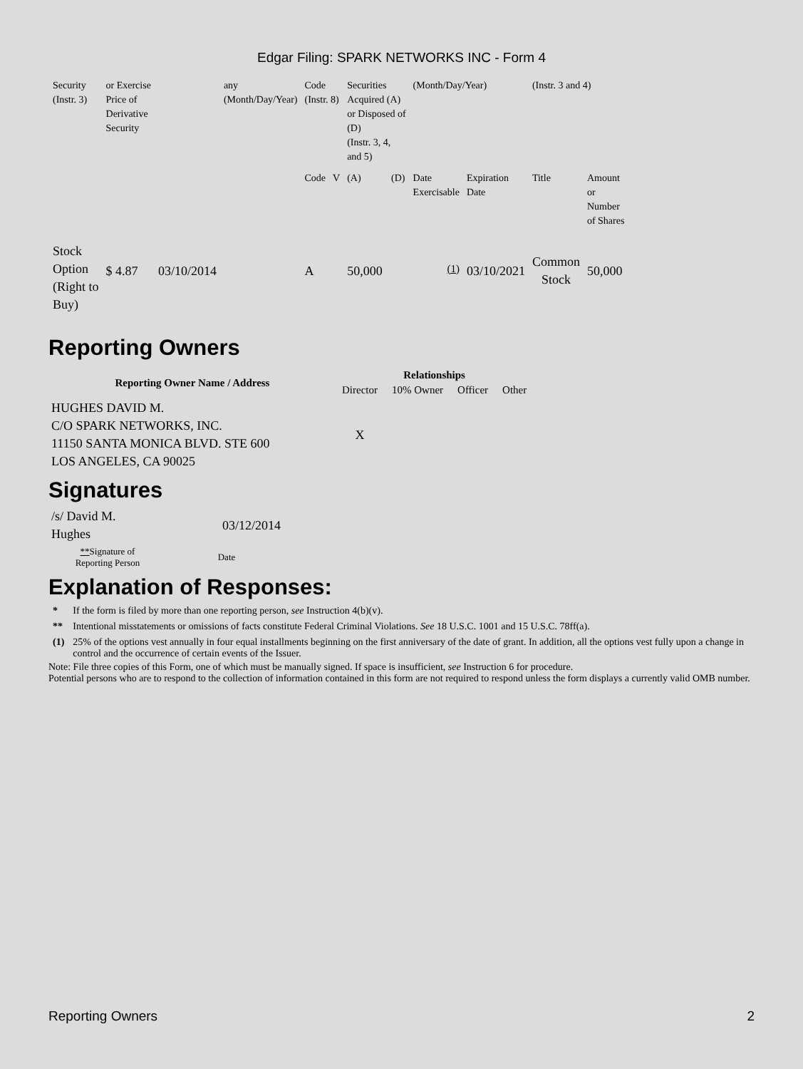Edgar Filing: SPARK NETWORKS INC - Form 4
| Security (Instr. 3) | or Exercise Price of Derivative Security | | any (Month/Day/Year) | Code (Instr. 8) | | Securities Acquired (A) or Disposed of (D) (Instr. 3, 4, and 5) | | (Month/Day/Year) | | (Instr. 3 and 4) | |
| | | | | Code | V | (A) | (D) | Date Exercisable | Expiration Date | Title | Amount or Number of Shares |
| Stock Option (Right to Buy) | $ 4.87 | 03/10/2014 | | A | | 50,000 | | <sup>(1)</sup> | 03/10/2021 | Common Stock | 50,000 |
Reporting Owners
| Reporting Owner Name / Address | Relationships | | | |
| --- | --- | --- | --- | --- |
| | Director | 10% Owner | Officer | Other |
| HUGHES DAVID M. C/O SPARK NETWORKS, INC. 11150 SANTA MONICA BLVD. STE 600 LOS ANGELES, CA 90025 | X | | | |
Signatures
| /s/ David M. Hughes | 03/12/2014 |
| ** Signature of Reporting Person | Date |
Explanation of Responses:
| * | If the form is filed by more than one reporting person, see Instruction 4(b)(v). |
| ** | Intentional misstatements or omissions of facts constitute Federal Criminal Violations. See 18 U.S.C. 1001 and 15 U.S.C. 78ff(a). |
| (1) | 25% of the options vest annually in four equal installments beginning on the first anniversary of the date of grant. In addition, all the options vest fully upon a change in control and the occurrence of certain events of the Issuer. |
Note: File three copies of this Form, one of which must be manually signed. If space is insufficient, see Instruction 6 for procedure.
Potential persons who are to respond to the collection of information contained in this form are not required to respond unless the form displays a currently valid OMB number.
Reporting Owners 2